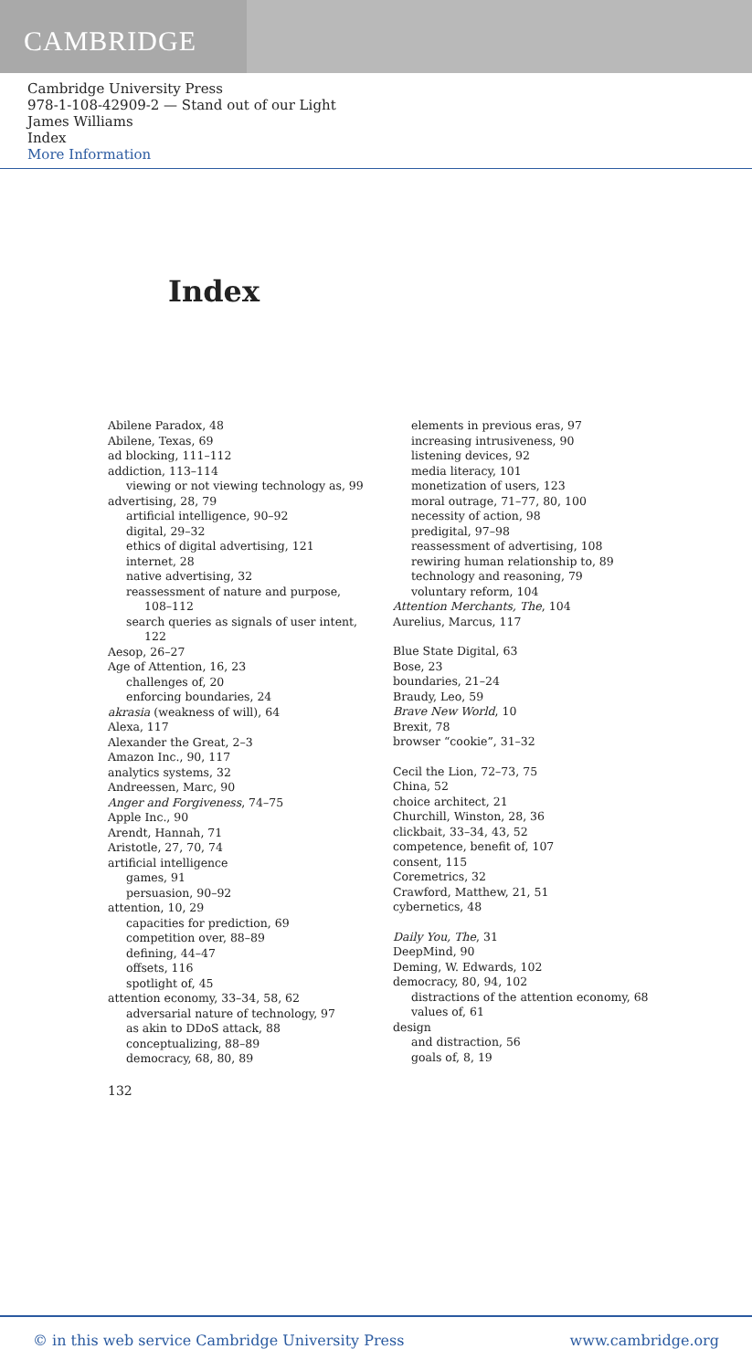CAMBRIDGE
Cambridge University Press
978-1-108-42909-2 — Stand out of our Light
James Williams
Index
More Information
Index
Abilene Paradox, 48
Abilene, Texas, 69
ad blocking, 111–112
addiction, 113–114
viewing or not viewing technology as, 99
advertising, 28, 79
artificial intelligence, 90–92
digital, 29–32
ethics of digital advertising, 121
internet, 28
native advertising, 32
reassessment of nature and purpose,
108–112
search queries as signals of user intent,
122
Aesop, 26–27
Age of Attention, 16, 23
challenges of, 20
enforcing boundaries, 24
akrasia (weakness of will), 64
Alexa, 117
Alexander the Great, 2–3
Amazon Inc., 90, 117
analytics systems, 32
Andreessen, Marc, 90
Anger and Forgiveness, 74–75
Apple Inc., 90
Arendt, Hannah, 71
Aristotle, 27, 70, 74
artificial intelligence
games, 91
persuasion, 90–92
attention, 10, 29
capacities for prediction, 69
competition over, 88–89
defining, 44–47
offsets, 116
spotlight of, 45
attention economy, 33–34, 58, 62
adversarial nature of technology, 97
as akin to DDoS attack, 88
conceptualizing, 88–89
democracy, 68, 80, 89
elements in previous eras, 97
increasing intrusiveness, 90
listening devices, 92
media literacy, 101
monetization of users, 123
moral outrage, 71–77, 80, 100
necessity of action, 98
predigital, 97–98
reassessment of advertising, 108
rewiring human relationship to, 89
technology and reasoning, 79
voluntary reform, 104
Attention Merchants, The, 104
Aurelius, Marcus, 117
Blue State Digital, 63
Bose, 23
boundaries, 21–24
Braudy, Leo, 59
Brave New World, 10
Brexit, 78
browser “cookie”, 31–32
Cecil the Lion, 72–73, 75
China, 52
choice architect, 21
Churchill, Winston, 28, 36
clickbait, 33–34, 43, 52
competence, benefit of, 107
consent, 115
Coremetrics, 32
Crawford, Matthew, 21, 51
cybernetics, 48
Daily You, The, 31
DeepMind, 90
Deming, W. Edwards, 102
democracy, 80, 94, 102
distractions of the attention economy, 68
values of, 61
design
and distraction, 56
goals of, 8, 19
132
© in this web service Cambridge University Press www.cambridge.org